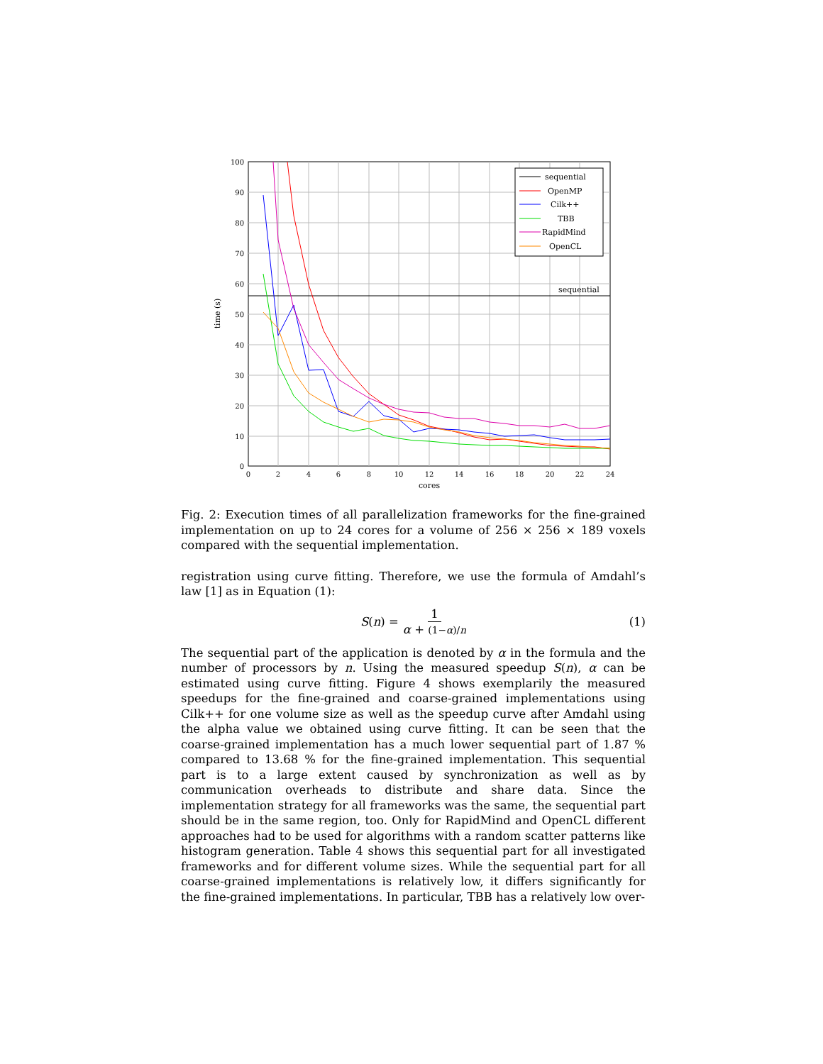sequential
100
90
80
70
60
50
40
30
20
10
0
0
2
4
6
8
10
12
14
16
18
20
22
24
cores
time (s)
sequential
OpenMP
Cilk++
TBB
RapidMind
OpenCL
Fig. 2: Execution times of all parallelization frameworks for the fine-grained implementation on up to 24 cores for a volume of 256 × 256 × 189 voxels compared with the sequential implementation.
registration using curve fitting. Therefore, we use the formula of Amdahl’s law [1] as in Equation (1):
S (n) = 1 α + (1−α)/n (1)
The sequential part of the application is denoted by α in the formula and the number of processors by n. Using the measured speedup S(n), α can be estimated using curve fitting. Figure 4 shows exemplarily the measured speedups for the fine-grained and coarse-grained implementations using Cilk++ for one volume size as well as the speedup curve after Amdahl using the alpha value we obtained using curve fitting. It can be seen that the coarse-grained implementation has a much lower sequential part of 1.87 % compared to 13.68 % for the fine-grained implementation. This sequential part is to a large extent caused by synchronization as well as by communication overheads to distribute and share data. Since the implementation strategy for all frameworks was the same, the sequential part should be in the same region, too. Only for RapidMind and OpenCL different approaches had to be used for algorithms with a random scatter patterns like histogram generation. Table 4 shows this sequential part for all investigated frameworks and for different volume sizes. While the sequential part for all coarse-grained implementations is relatively low, it differs significantly for the fine-grained implementations. In particular, TBB has a relatively low over-